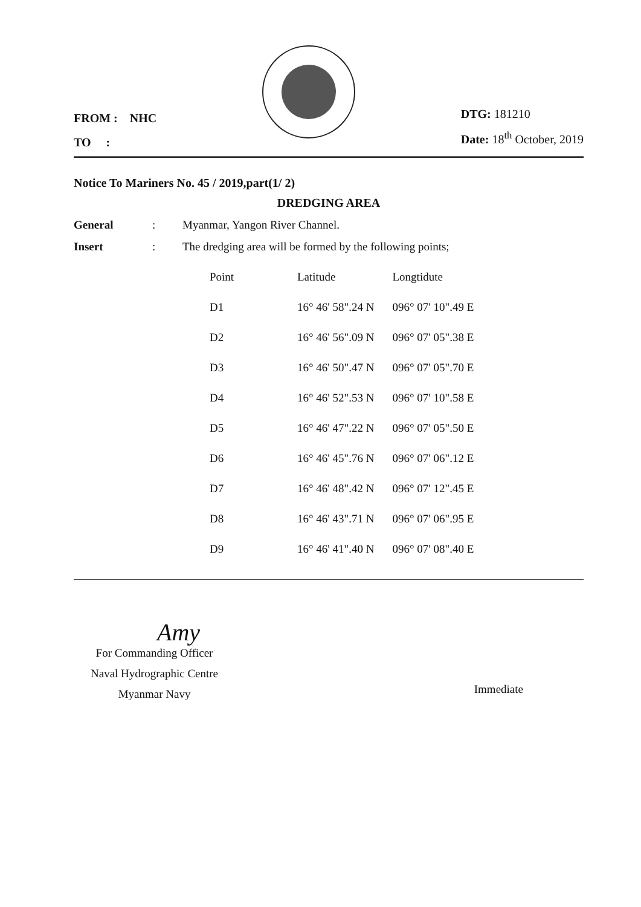FROM : NHC
TO :
DTG: 181210
Date: 18<sup>th</sup> October, 2019
Notice To Mariners No. 45 / 2019,part(1/ 2)
DREDGING AREA
General: Myanmar, Yangon River Channel.
Insert: The dredging area will be formed by the following points;
| Point | Latitude | Longtidute |
| --- | --- | --- |
| D1 | 16° 46' 58".24 N | 096° 07' 10".49 E |
| D2 | 16° 46' 56".09 N | 096° 07' 05".38 E |
| D3 | 16° 46' 50".47 N | 096° 07' 05".70 E |
| D4 | 16° 46' 52".53 N | 096° 07' 10".58 E |
| D5 | 16° 46' 47".22 N | 096° 07' 05".50 E |
| D6 | 16° 46' 45".76 N | 096° 07' 06".12 E |
| D7 | 16° 46' 48".42 N | 096° 07' 12".45 E |
| D8 | 16° 46' 43".71 N | 096° 07' 06".95 E |
| D9 | 16° 46' 41".40 N | 096° 07' 08".40 E |
Amy
For Commanding Officer
Naval Hydrographic Centre
Myanmar Navy
Immediate